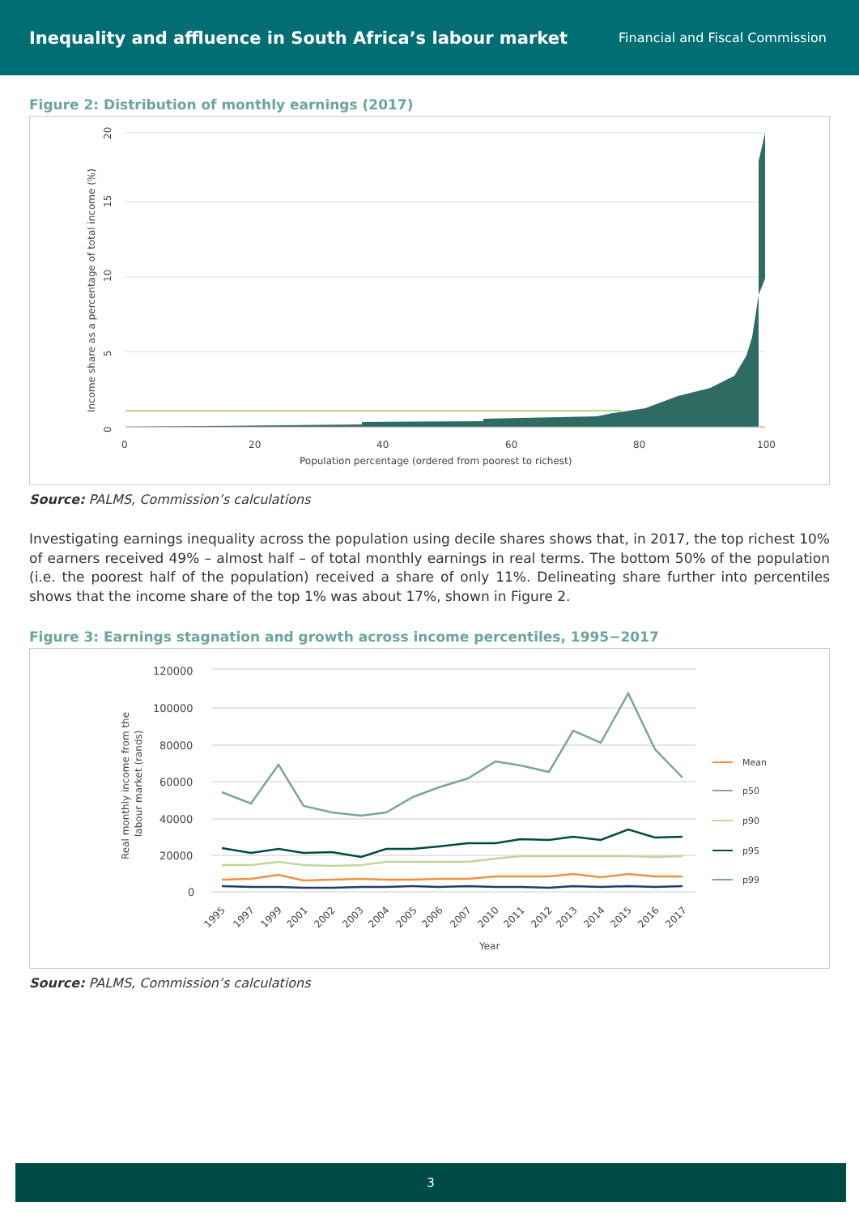Inequality and affluence in South Africa’s labour market
Financial and Fiscal Commission
Figure 2: Distribution of monthly earnings (2017)
0
5
10
15
20
Income share as a percentage of total income (%)
0
20
40
60
80
100
Population percentage (ordered from poorest to richest)
Source: PALMS, Commission’s calculations
Investigating earnings inequality across the population using decile shares shows that, in 2017, the top richest 10% of earners received 49% – almost half – of total monthly earnings in real terms. The bottom 50% of the population (i.e. the poorest half of the population) received a share of only 11%. Delineating share further into percentiles shows that the income share of the top 1% was about 17%, shown in Figure 2.
Figure 3: Earnings stagnation and growth across income percentiles, 1995−2017
120000
100000
80000
60000
40000
20000
0
Real monthly income from the
labour market (rands)
Year
Mean
p50
p90
p95
p99
1995
1997
1999
2001
2002
2003
2004
2005
2006
2007
2010
2011
2012
2013
2014
2015
2016
2017
Source: PALMS, Commission’s calculations
3